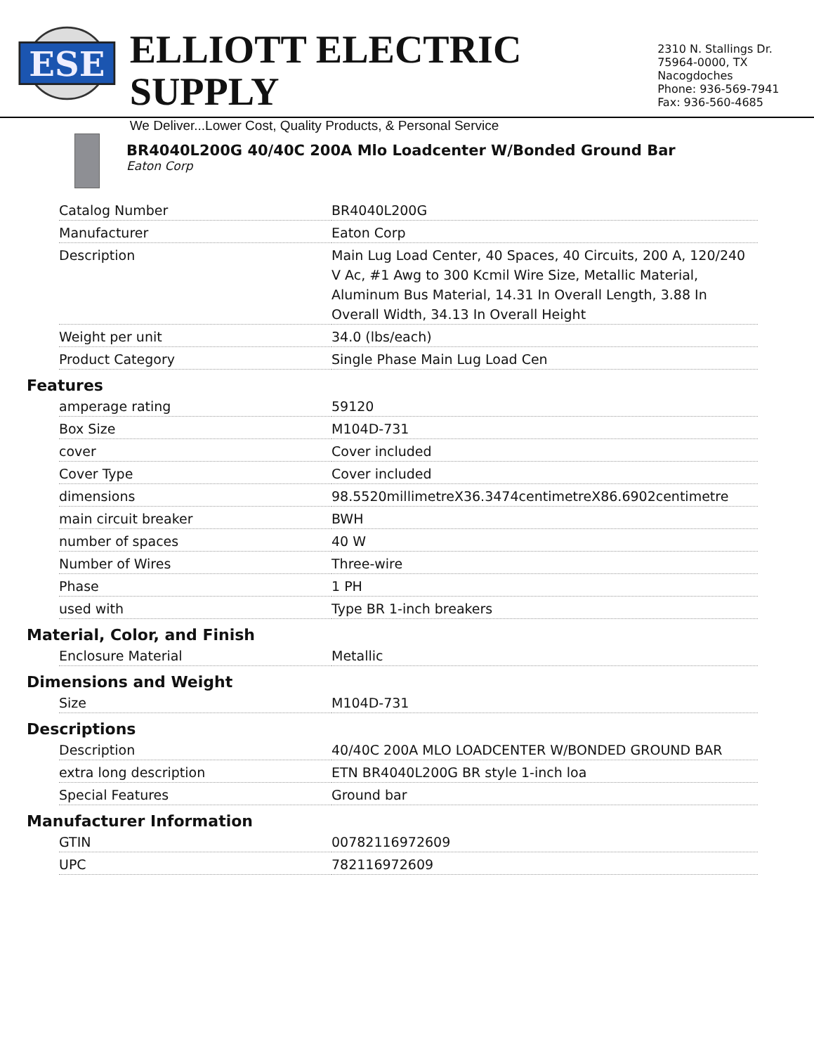ESE
ELLIOTT ELECTRIC SUPPLY
We Deliver...Lower Cost, Quality Products, & Personal Service
2310 N. Stallings Dr.
75964-0000, TX Nacogdoches
Phone: 936-569-7941
Fax: 936-560-4685
BR4040L200G 40/40C 200A Mlo Loadcenter W/Bonded Ground Bar
Eaton Corp
| Catalog Number | BR4040L200G |
| Manufacturer | Eaton Corp |
| Description | Main Lug Load Center, 40 Spaces, 40 Circuits, 200 A, 120/240 V Ac, #1 Awg to 300 Kcmil Wire Size, Metallic Material, Aluminum Bus Material, 14.31 In Overall Length, 3.88 In Overall Width, 34.13 In Overall Height |
| Weight per unit | 34.0 (lbs/each) |
| Product Category | Single Phase Main Lug Load Cen |
Features
| amperage rating | 59120 |
| Box Size | M104D-731 |
| cover | Cover included |
| Cover Type | Cover included |
| dimensions | 98.5520millimetreX36.3474centimetreX86.6902centimetre |
| main circuit breaker | BWH |
| number of spaces | 40 W |
| Number of Wires | Three-wire |
| Phase | 1 PH |
| used with | Type BR 1-inch breakers |
Material, Color, and Finish
| Enclosure Material | Metallic |
Dimensions and Weight
| Size | M104D-731 |
Descriptions
| Description | 40/40C 200A MLO LOADCENTER W/BONDED GROUND BAR |
| extra long description | ETN BR4040L200G BR style 1-inch loa |
| Special Features | Ground bar |
Manufacturer Information
| GTIN | 00782116972609 |
| UPC | 782116972609 |